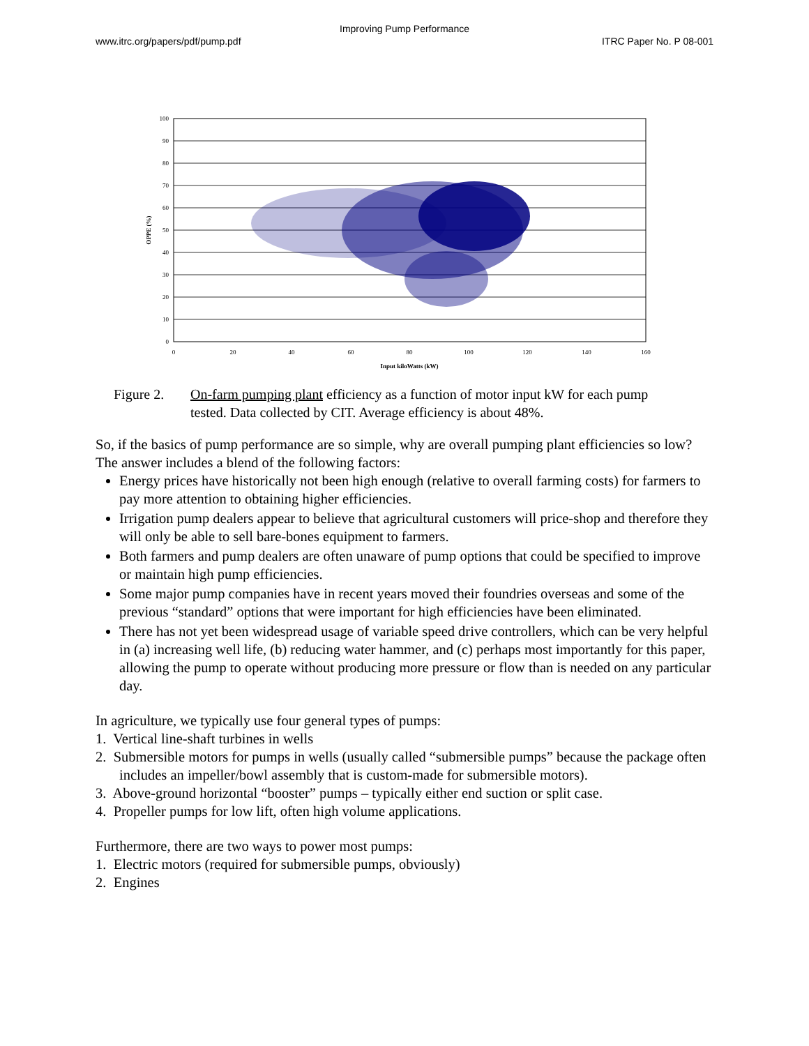Improving Pump Performance
www.itrc.org/papers/pdf/pump.pdf ITRC Paper No. P 08-001
100
90
80
70
60
50
40
30
20
10
0
0
20
40
60
80
100
120
140
160
Input kiloWatts (kW)
OPPE (%)
Figure 2. On-farm pumping plant efficiency as a function of motor input kW for each pump
tested. Data collected by CIT. Average efficiency is about 48%.
So, if the basics of pump performance are so simple, why are overall pumping plant efficiencies so low? The answer includes a blend of the following factors:
Energy prices have historically not been high enough (relative to overall farming costs) for farmers to pay more attention to obtaining higher efficiencies.
Irrigation pump dealers appear to believe that agricultural customers will price-shop and therefore they will only be able to sell bare-bones equipment to farmers.
Both farmers and pump dealers are often unaware of pump options that could be specified to improve or maintain high pump efficiencies.
Some major pump companies have in recent years moved their foundries overseas and some of the previous “standard” options that were important for high efficiencies have been eliminated.
There has not yet been widespread usage of variable speed drive controllers, which can be very helpful in (a) increasing well life, (b) reducing water hammer, and (c) perhaps most importantly for this paper, allowing the pump to operate without producing more pressure or flow than is needed on any particular day.
In agriculture, we typically use four general types of pumps:
1. Vertical line-shaft turbines in wells
2. Submersible motors for pumps in wells (usually called “submersible pumps” because the package often includes an impeller/bowl assembly that is custom-made for submersible motors).
3. Above-ground horizontal “booster” pumps – typically either end suction or split case.
4. Propeller pumps for low lift, often high volume applications.
Furthermore, there are two ways to power most pumps:
1. Electric motors (required for submersible pumps, obviously)
2. Engines